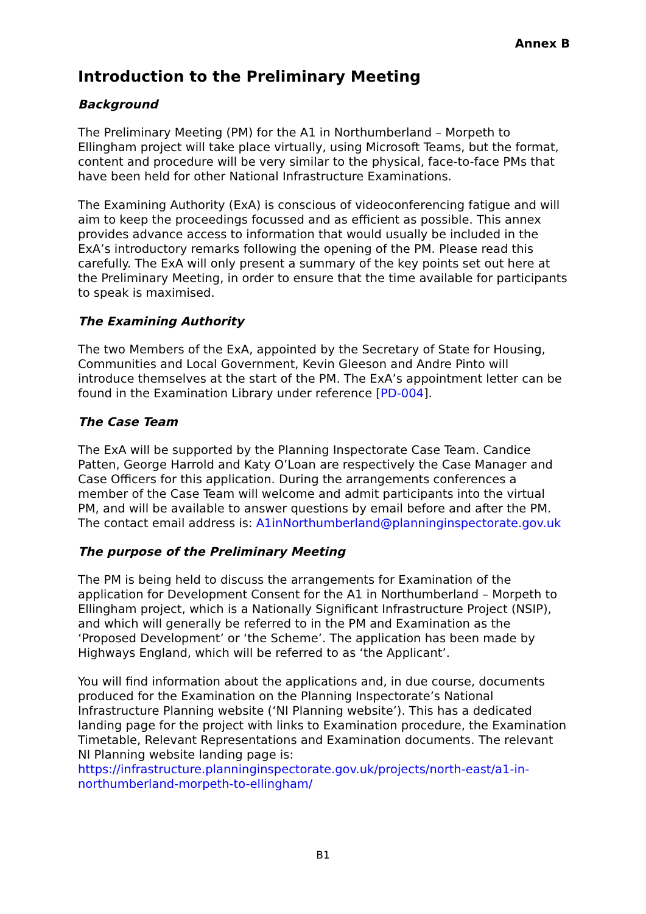Annex B
Introduction to the Preliminary Meeting
Background
The Preliminary Meeting (PM) for the A1 in Northumberland – Morpeth to Ellingham project will take place virtually, using Microsoft Teams, but the format, content and procedure will be very similar to the physical, face-to-face PMs that have been held for other National Infrastructure Examinations.
The Examining Authority (ExA) is conscious of videoconferencing fatigue and will aim to keep the proceedings focussed and as efficient as possible. This annex provides advance access to information that would usually be included in the ExA’s introductory remarks following the opening of the PM. Please read this carefully. The ExA will only present a summary of the key points set out here at the Preliminary Meeting, in order to ensure that the time available for participants to speak is maximised.
The Examining Authority
The two Members of the ExA, appointed by the Secretary of State for Housing, Communities and Local Government, Kevin Gleeson and Andre Pinto will introduce themselves at the start of the PM. The ExA’s appointment letter can be found in the Examination Library under reference [PD-004].
The Case Team
The ExA will be supported by the Planning Inspectorate Case Team. Candice Patten, George Harrold and Katy O’Loan are respectively the Case Manager and Case Officers for this application. During the arrangements conferences a member of the Case Team will welcome and admit participants into the virtual PM, and will be available to answer questions by email before and after the PM. The contact email address is: A1inNorthumberland@planninginspectorate.gov.uk
The purpose of the Preliminary Meeting
The PM is being held to discuss the arrangements for Examination of the application for Development Consent for the A1 in Northumberland – Morpeth to Ellingham project, which is a Nationally Significant Infrastructure Project (NSIP), and which will generally be referred to in the PM and Examination as the ‘Proposed Development’ or ‘the Scheme’. The application has been made by Highways England, which will be referred to as ‘the Applicant’.
You will find information about the applications and, in due course, documents produced for the Examination on the Planning Inspectorate’s National Infrastructure Planning website (‘NI Planning website’). This has a dedicated landing page for the project with links to Examination procedure, the Examination Timetable, Relevant Representations and Examination documents. The relevant NI Planning website landing page is: https://infrastructure.planninginspectorate.gov.uk/projects/north-east/a1-in-northumberland-morpeth-to-ellingham/
B1